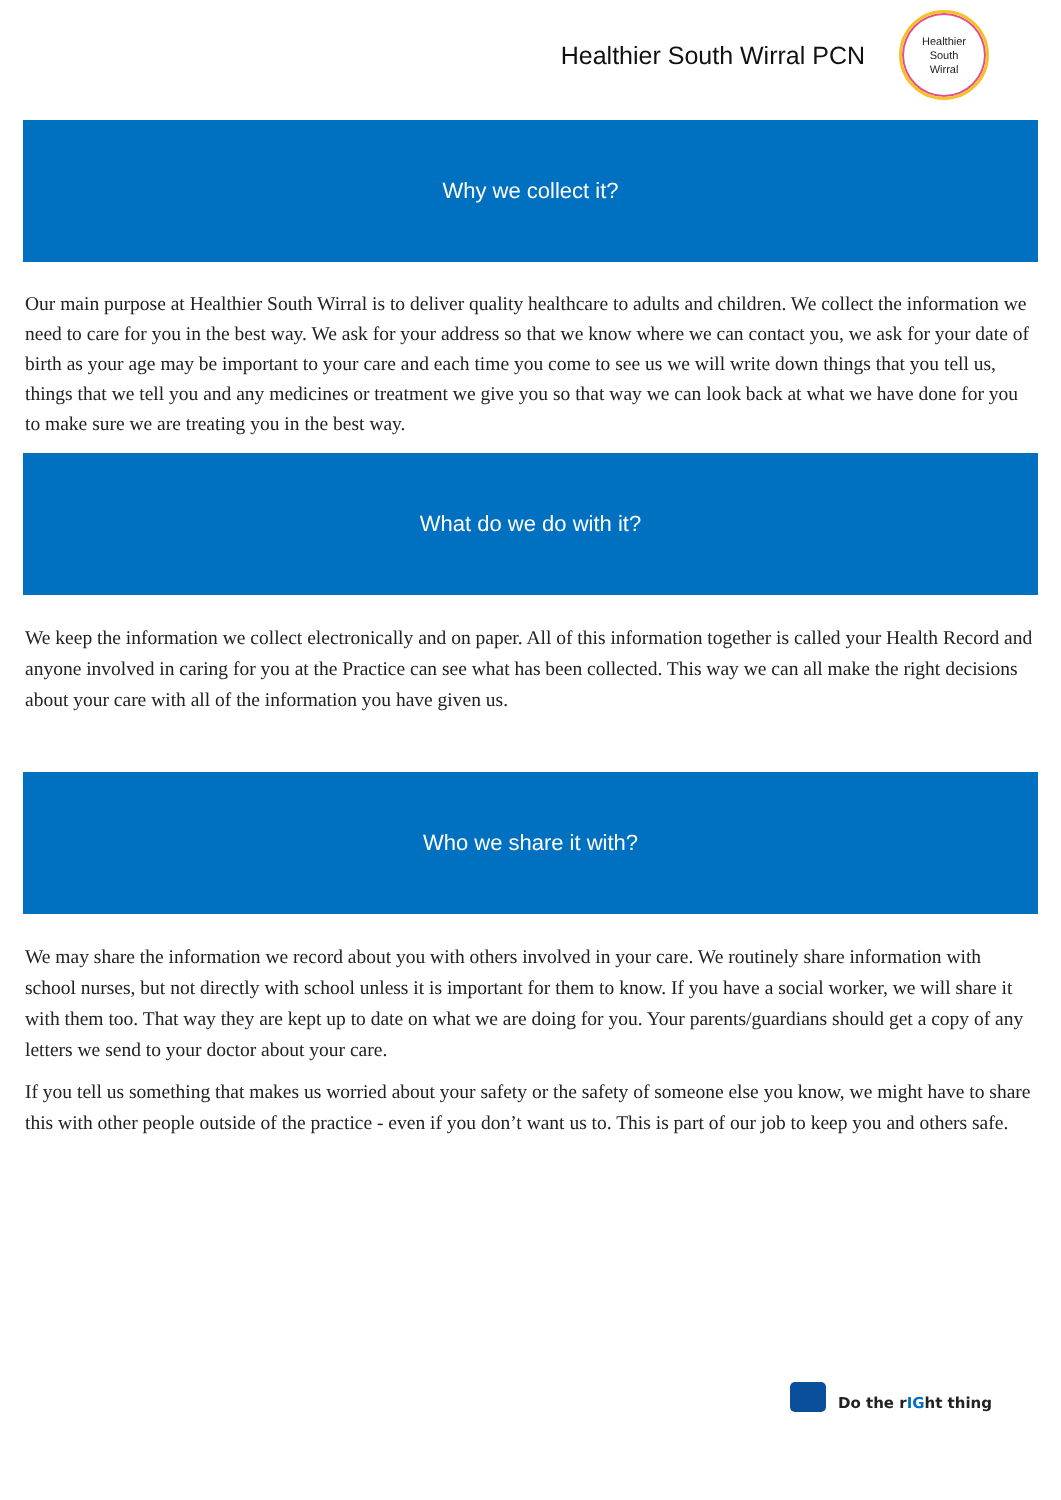Healthier South Wirral PCN
Healthier
South
Wirral
Why we collect it?
Our main purpose at Healthier South Wirral is to deliver quality healthcare to adults and children. We collect the information we need to care for you in the best way. We ask for your address so that we know where we can contact you, we ask for your date of birth as your age may be important to your care and each time you come to see us we will write down things that you tell us, things that we tell you and any medicines or treatment we give you so that way we can look back at what we have done for you to make sure we are treating you in the best way.
What do we do with it?
We keep the information we collect electronically and on paper. All of this information together is called your Health Record and anyone involved in caring for you at the Practice can see what has been collected. This way we can all make the right decisions about your care with all of the information you have given us.
Who we share it with?
We may share the information we record about you with others involved in your care. We routinely share information with school nurses, but not directly with school unless it is important for them to know. If you have a social worker, we will share it with them too. That way they are kept up to date on what we are doing for you. Your parents/guardians should get a copy of any letters we send to your doctor about your care.
If you tell us something that makes us worried about your safety or the safety of someone else you know, we might have to share this with other people outside of the practice - even if you don’t want us to. This is part of our job to keep you and others safe.
Do the rIGht thing